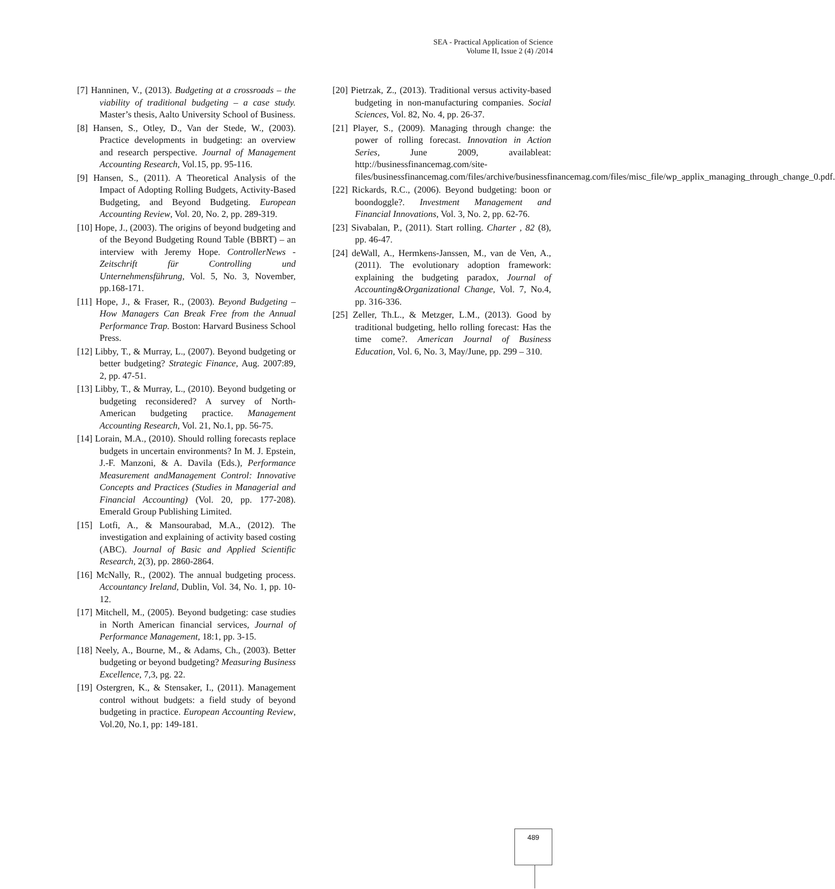SEA - Practical Application of Science
Volume II, Issue 2 (4) /2014
[7] Hanninen, V., (2013). Budgeting at a crossroads – the viability of traditional budgeting – a case study. Master’s thesis, Aalto University School of Business.
[8] Hansen, S., Otley, D., Van der Stede, W., (2003). Practice developments in budgeting: an overview and research perspective. Journal of Management Accounting Research, Vol.15, pp. 95-116.
[9] Hansen, S., (2011). A Theoretical Analysis of the Impact of Adopting Rolling Budgets, Activity-Based Budgeting, and Beyond Budgeting. European Accounting Review, Vol. 20, No. 2, pp. 289-319.
[10] Hope, J., (2003). The origins of beyond budgeting and of the Beyond Budgeting Round Table (BBRT) – an interview with Jeremy Hope. ControllerNews - Zeitschrift für Controlling und Unternehmensführung, Vol. 5, No. 3, November, pp.168-171.
[11] Hope, J., & Fraser, R., (2003). Beyond Budgeting – How Managers Can Break Free from the Annual Performance Trap. Boston: Harvard Business School Press.
[12] Libby, T., & Murray, L., (2007). Beyond budgeting or better budgeting? Strategic Finance, Aug. 2007:89, 2, pp. 47-51.
[13] Libby, T., & Murray, L., (2010). Beyond budgeting or budgeting reconsidered? A survey of North-American budgeting practice. Management Accounting Research, Vol. 21, No.1, pp. 56-75.
[14] Lorain, M.A., (2010). Should rolling forecasts replace budgets in uncertain environments? In M. J. Epstein, J.-F. Manzoni, & A. Davila (Eds.), Performance Measurement andManagement Control: Innovative Concepts and Practices (Studies in Managerial and Financial Accounting) (Vol. 20, pp. 177-208). Emerald Group Publishing Limited.
[15] Lotfi, A., & Mansourabad, M.A., (2012). The investigation and explaining of activity based costing (ABC). Journal of Basic and Applied Scientific Research, 2(3), pp. 2860-2864.
[16] McNally, R., (2002). The annual budgeting process. Accountancy Ireland, Dublin, Vol. 34, No. 1, pp. 10-12.
[17] Mitchell, M., (2005). Beyond budgeting: case studies in North American financial services, Journal of Performance Management, 18:1, pp. 3-15.
[18] Neely, A., Bourne, M., & Adams, Ch., (2003). Better budgeting or beyond budgeting? Measuring Business Excellence, 7,3, pg. 22.
[19] Ostergren, K., & Stensaker, I., (2011). Management control without budgets: a field study of beyond budgeting in practice. European Accounting Review, Vol.20, No.1, pp: 149-181.
[20] Pietrzak, Z., (2013). Traditional versus activity-based budgeting in non-manufacturing companies. Social Sciences, Vol. 82, No. 4, pp. 26-37.
[21] Player, S., (2009). Managing through change: the power of rolling forecast. Innovation in Action Series, June 2009, availableat: http://businessfinancemag.com/site-files/businessfinancemag.com/files/archive/businessfinancemag.com/files/misc_file/wp_applix_managing_through_change_0.pdf.
[22] Rickards, R.C., (2006). Beyond budgeting: boon or boondoggle?. Investment Management and Financial Innovations, Vol. 3, No. 2, pp. 62-76.
[23] Sivabalan, P., (2011). Start rolling. Charter , 82 (8), pp. 46-47.
[24] deWall, A., Hermkens-Janssen, M., van de Ven, A., (2011). The evolutionary adoption framework: explaining the budgeting paradox, Journal of Accounting&Organizational Change, Vol. 7, No.4, pp. 316-336.
[25] Zeller, Th.L., & Metzger, L.M., (2013). Good by traditional budgeting, hello rolling forecast: Has the time come?. American Journal of Business Education, Vol. 6, No. 3, May/June, pp. 299 – 310.
489